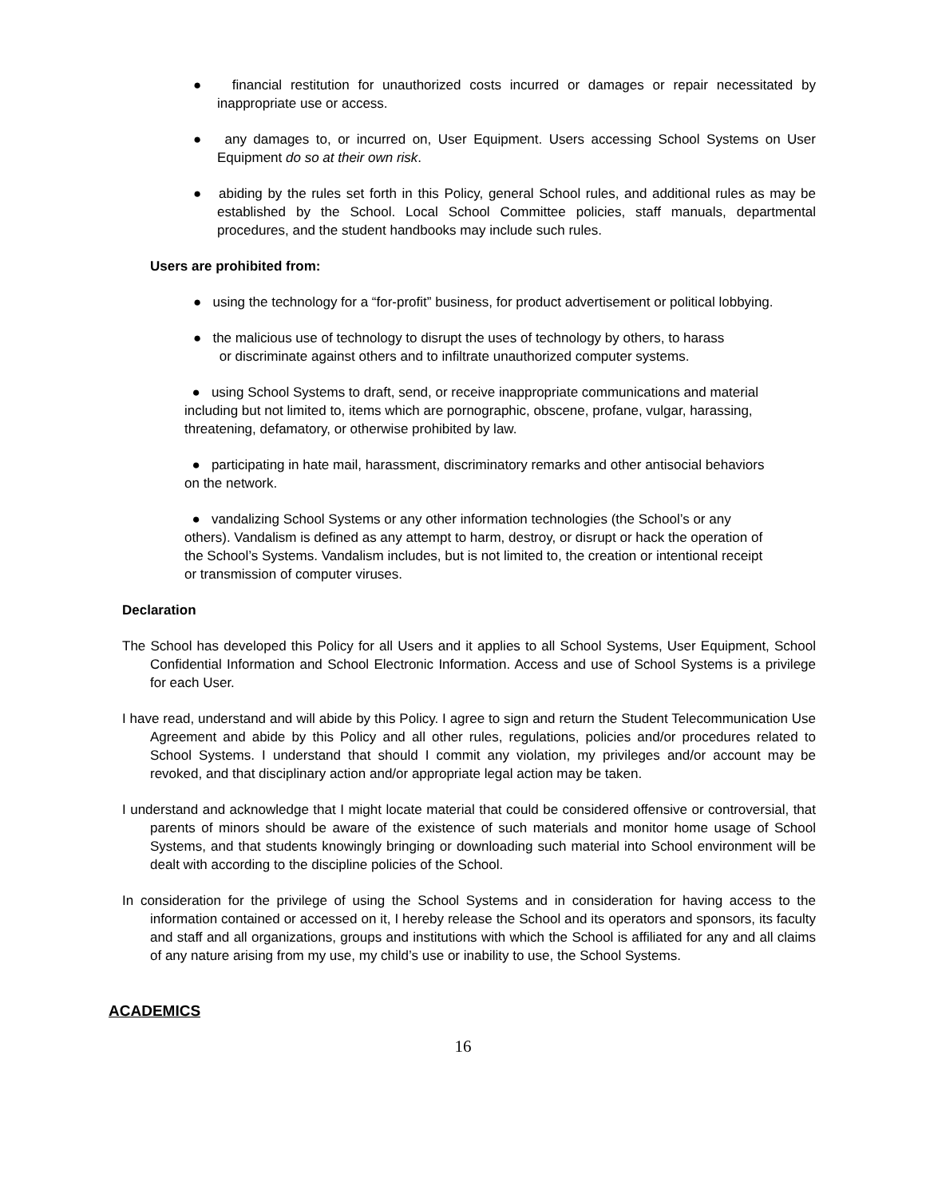● financial restitution for unauthorized costs incurred or damages or repair necessitated by inappropriate use or access.
● any damages to, or incurred on, User Equipment. Users accessing School Systems on User Equipment do so at their own risk.
● abiding by the rules set forth in this Policy, general School rules, and additional rules as may be established by the School. Local School Committee policies, staff manuals, departmental procedures, and the student handbooks may include such rules.
Users are prohibited from:
● using the technology for a “for-profit” business, for product advertisement or political lobbying.
● the malicious use of technology to disrupt the uses of technology by others, to harass
or discriminate against others and to infiltrate unauthorized computer systems.
● using School Systems to draft, send, or receive inappropriate communications and material including but not limited to, items which are pornographic, obscene, profane, vulgar, harassing, threatening, defamatory, or otherwise prohibited by law.
● participating in hate mail, harassment, discriminatory remarks and other antisocial behaviors on the network.
● vandalizing School Systems or any other information technologies (the School’s or any others). Vandalism is defined as any attempt to harm, destroy, or disrupt or hack the operation of the School’s Systems. Vandalism includes, but is not limited to, the creation or intentional receipt or transmission of computer viruses.
Declaration
The School has developed this Policy for all Users and it applies to all School Systems, User Equipment, School Confidential Information and School Electronic Information. Access and use of School Systems is a privilege for each User.
I have read, understand and will abide by this Policy. I agree to sign and return the Student Telecommunication Use Agreement and abide by this Policy and all other rules, regulations, policies and/or procedures related to School Systems. I understand that should I commit any violation, my privileges and/or account may be revoked, and that disciplinary action and/or appropriate legal action may be taken.
I understand and acknowledge that I might locate material that could be considered offensive or controversial, that parents of minors should be aware of the existence of such materials and monitor home usage of School Systems, and that students knowingly bringing or downloading such material into School environment will be dealt with according to the discipline policies of the School.
In consideration for the privilege of using the School Systems and in consideration for having access to the information contained or accessed on it, I hereby release the School and its operators and sponsors, its faculty and staff and all organizations, groups and institutions with which the School is affiliated for any and all claims of any nature arising from my use, my child’s use or inability to use, the School Systems.
ACADEMICS
16